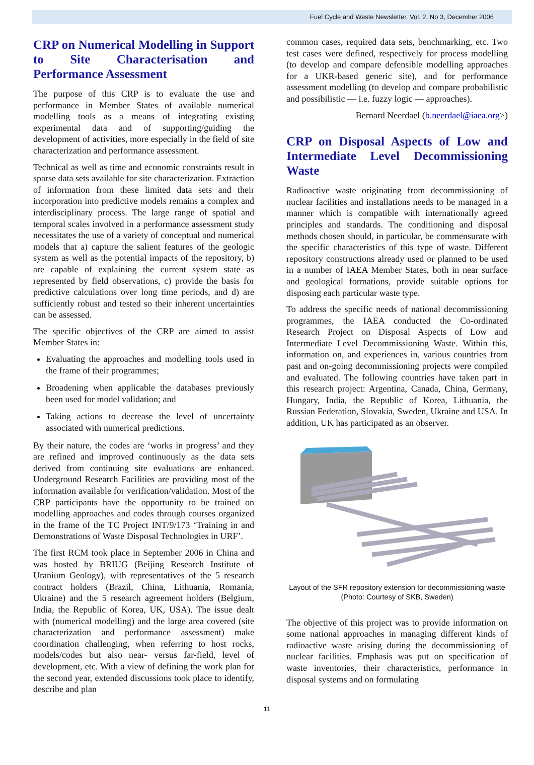Fuel Cycle and Waste Newsletter, Vol. 2, No 3, December 2006
CRP on Numerical Modelling in Support to Site Characterisation and Performance Assessment
The purpose of this CRP is to evaluate the use and performance in Member States of available numerical modelling tools as a means of integrating existing experimental data and of supporting/guiding the development of activities, more especially in the field of site characterization and performance assessment.
Technical as well as time and economic constraints result in sparse data sets available for site characterization. Extraction of information from these limited data sets and their incorporation into predictive models remains a complex and interdisciplinary process. The large range of spatial and temporal scales involved in a performance assessment study necessitates the use of a variety of conceptual and numerical models that a) capture the salient features of the geologic system as well as the potential impacts of the repository, b) are capable of explaining the current system state as represented by field observations, c) provide the basis for predictive calculations over long time periods, and d) are sufficiently robust and tested so their inherent uncertainties can be assessed.
The specific objectives of the CRP are aimed to assist Member States in:
Evaluating the approaches and modelling tools used in the frame of their programmes;
Broadening when applicable the databases previously been used for model validation; and
Taking actions to decrease the level of uncertainty associated with numerical predictions.
By their nature, the codes are ‘works in progress’ and they are refined and improved continuously as the data sets derived from continuing site evaluations are enhanced. Underground Research Facilities are providing most of the information available for verification/validation. Most of the CRP participants have the opportunity to be trained on modelling approaches and codes through courses organized in the frame of the TC Project INT/9/173 ‘Training in and Demonstrations of Waste Disposal Technologies in URF’.
The first RCM took place in September 2006 in China and was hosted by BRIUG (Beijing Research Institute of Uranium Geology), with representatives of the 5 research contract holders (Brazil, China, Lithuania, Romania, Ukraine) and the 5 research agreement holders (Belgium, India, the Republic of Korea, UK, USA). The issue dealt with (numerical modelling) and the large area covered (site characterization and performance assessment) make coordination challenging, when referring to host rocks, models/codes but also near- versus far-field, level of development, etc. With a view of defining the work plan for the second year, extended discussions took place to identify, describe and plan
common cases, required data sets, benchmarking, etc. Two test cases were defined, respectively for process modelling (to develop and compare defensible modelling approaches for a UKR-based generic site), and for performance assessment modelling (to develop and compare probabilistic and possibilistic — i.e. fuzzy logic — approaches).
Bernard Neerdael (b.neerdael@iaea.org>)
CRP on Disposal Aspects of Low and Intermediate Level Decommissioning Waste
Radioactive waste originating from decommissioning of nuclear facilities and installations needs to be managed in a manner which is compatible with internationally agreed principles and standards. The conditioning and disposal methods chosen should, in particular, be commensurate with the specific characteristics of this type of waste. Different repository constructions already used or planned to be used in a number of IAEA Member States, both in near surface and geological formations, provide suitable options for disposing each particular waste type.
To address the specific needs of national decommissioning programmes, the IAEA conducted the Co-ordinated Research Project on Disposal Aspects of Low and Intermediate Level Decommissioning Waste. Within this, information on, and experiences in, various countries from past and on-going decommissioning projects were compiled and evaluated. The following countries have taken part in this research project: Argentina, Canada, China, Germany, Hungary, India, the Republic of Korea, Lithuania, the Russian Federation, Slovakia, Sweden, Ukraine and USA. In addition, UK has participated as an observer.
Layout of the SFR repository extension for decommissioning waste (Photo: Courtesy of SKB, Sweden)
The objective of this project was to provide information on some national approaches in managing different kinds of radioactive waste arising during the decommissioning of nuclear facilities. Emphasis was put on specification of waste inventories, their characteristics, performance in disposal systems and on formulating
11